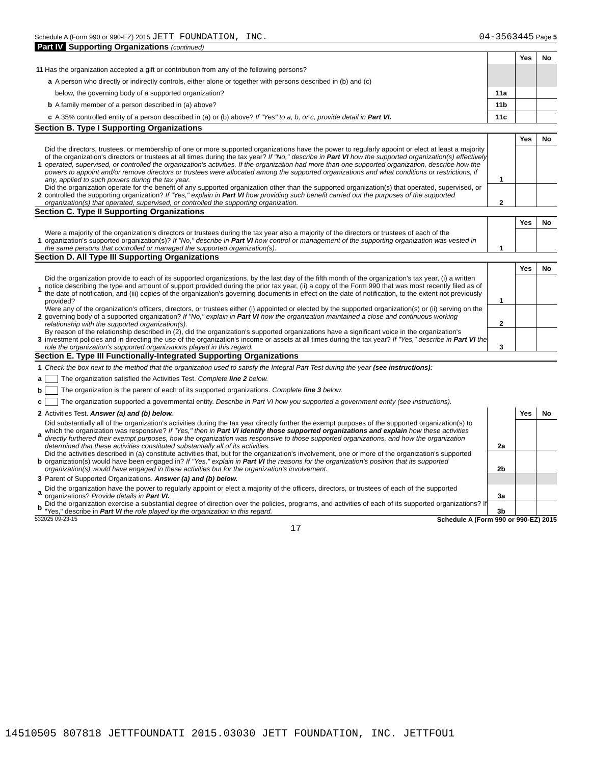Schedule A (Form 990 or 990-EZ) 2015 JETT FOUNDATION, INC.
04-3563445 Page 5
Part IV Supporting Organizations (continued)
| | | | | Yes | No |
| 11 | Has the organization accepted a gift or contribution from any of the following persons? | | | | |
| | a | A person who directly or indirectly controls, either alone or together with persons described in (b) and (c) | | | |
| | | below, the governing body of a supported organization? | 11a | | |
| | b | A family member of a person described in (a) above? | 11b | | |
| | c | A 35% controlled entity of a person described in (a) or (b) above? If "Yes" to a, b, or c, provide detail in Part VI. | 11c | | |
Section B. Type I Supporting Organizations
| | | | Yes | No |
| 1 | Did the directors, trustees, or membership of one or more supported organizations have the power to regularly appoint or elect at least a majority of the organization's directors or trustees at all times during the tax year? If "No," describe in Part VI how the supported organization(s) effectively operated, supervised, or controlled the organization's activities. If the organization had more than one supported organization, describe how the powers to appoint and/or remove directors or trustees were allocated among the supported organizations and what conditions or restrictions, if any, applied to such powers during the tax year. | 1 | | |
| 2 | Did the organization operate for the benefit of any supported organization other than the supported organization(s) that operated, supervised, or controlled the supporting organization? If "Yes," explain in Part VI how providing such benefit carried out the purposes of the supported organization(s) that operated, supervised, or controlled the supporting organization. | 2 | | |
Section C. Type II Supporting Organizations
| | | | Yes | No |
| 1 | Were a majority of the organization's directors or trustees during the tax year also a majority of the directors or trustees of each of the organization's supported organization(s)? If "No," describe in Part VI how control or management of the supporting organization was vested in the same persons that controlled or managed the supported organization(s). | 1 | | |
Section D. All Type III Supporting Organizations
| | | | Yes | No |
| 1 | Did the organization provide to each of its supported organizations, by the last day of the fifth month of the organization's tax year, (i) a written notice describing the type and amount of support provided during the prior tax year, (ii) a copy of the Form 990 that was most recently filed as of the date of notification, and (iii) copies of the organization's governing documents in effect on the date of notification, to the extent not previously provided? | 1 | | |
| 2 | Were any of the organization's officers, directors, or trustees either (i) appointed or elected by the supported organization(s) or (ii) serving on the governing body of a supported organization? If "No," explain in Part VI how the organization maintained a close and continuous working relationship with the supported organization(s). | 2 | | |
| 3 | By reason of the relationship described in (2), did the organization's supported organizations have a significant voice in the organization's investment policies and in directing the use of the organization's income or assets at all times during the tax year? If "Yes," describe in Part VI the role the organization's supported organizations played in this regard. | 3 | | |
Section E. Type III Functionally-Integrated Supporting Organizations
| 1 | Check the box next to the method that the organization used to satisfy the Integral Part Test during the year (see instructions): | | | |
| a | The organization satisfied the Activities Test. Complete line 2 below. | | | |
| b | The organization is the parent of each of its supported organizations. Complete line 3 below. | | | |
| c | The organization supported a governmental entity. Describe in Part VI how you supported a government entity (see instructions). | | | |
| 2 | Activities Test. Answer (a) and (b) below. | | Yes | No |
| a | Did substantially all of the organization's activities during the tax year directly further the exempt purposes of the supported organization(s) to which the organization was responsive? If "Yes," then in Part VI identify those supported organizations and explain how these activities directly furthered their exempt purposes, how the organization was responsive to those supported organizations, and how the organization determined that these activities constituted substantially all of its activities. | 2a | | |
| b | Did the activities described in (a) constitute activities that, but for the organization's involvement, one or more of the organization's supported organization(s) would have been engaged in? If "Yes," explain in Part VI the reasons for the organization's position that its supported organization(s) would have engaged in these activities but for the organization's involvement. | 2b | | |
| 3 | Parent of Supported Organizations. Answer (a) and (b) below. | | | |
| a | Did the organization have the power to regularly appoint or elect a majority of the officers, directors, or trustees of each of the supported organizations? Provide details in Part VI. | 3a | | |
| b | Did the organization exercise a substantial degree of direction over the policies, programs, and activities of each of its supported organizations? If "Yes," describe in Part VI the role played by the organization in this regard. | 3b | | |
532025 09-23-15 Schedule A (Form 990 or 990-EZ) 2015
17
14510505 807818 JETTFOUNDATI 2015.03030 JETT FOUNDATION, INC. JETTFOU1